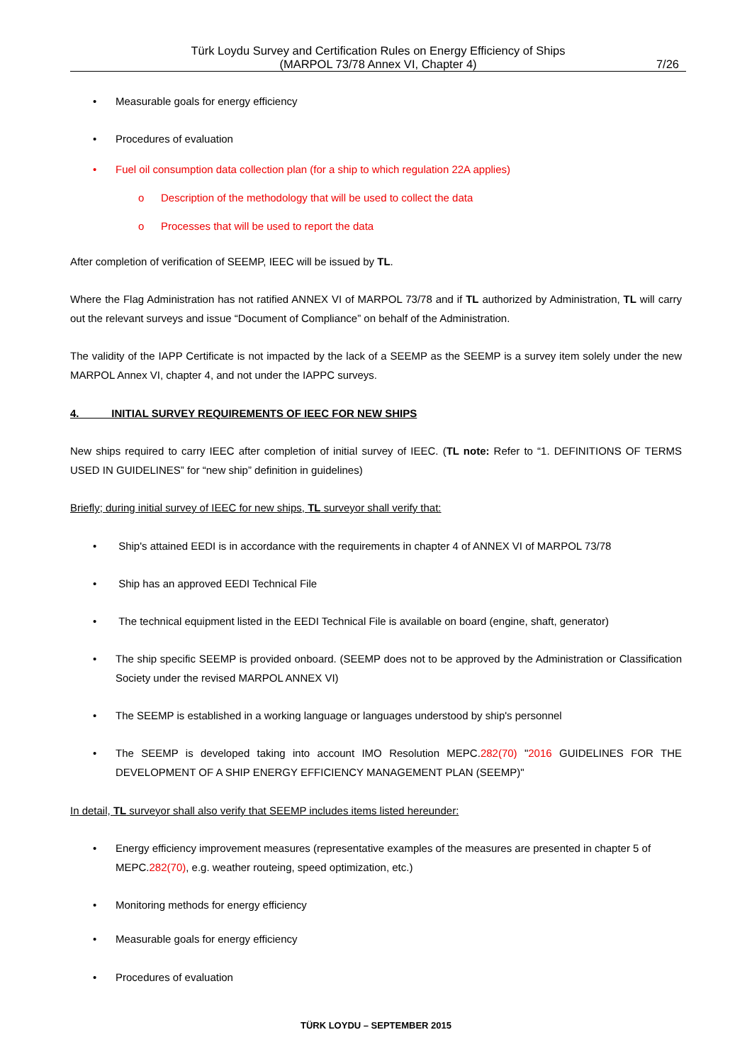Türk Loydu Survey and Certification Rules on Energy Efficiency of Ships
(MARPOL 73/78 Annex VI, Chapter 4)
7/26
• Measurable goals for energy efficiency
• Procedures of evaluation
• Fuel oil consumption data collection plan (for a ship to which regulation 22A applies)
o Description of the methodology that will be used to collect the data
o Processes that will be used to report the data
After completion of verification of SEEMP, IEEC will be issued by TL.
Where the Flag Administration has not ratified ANNEX VI of MARPOL 73/78 and if TL authorized by Administration, TL will carry out the relevant surveys and issue “Document of Compliance” on behalf of the Administration.
The validity of the IAPP Certificate is not impacted by the lack of a SEEMP as the SEEMP is a survey item solely under the new MARPOL Annex VI, chapter 4, and not under the IAPPC surveys.
4. INITIAL SURVEY REQUIREMENTS OF IEEC FOR NEW SHIPS
New ships required to carry IEEC after completion of initial survey of IEEC. (TL note: Refer to “1. DEFINITIONS OF TERMS USED IN GUIDELINES” for “new ship” definition in guidelines)
Briefly; during initial survey of IEEC for new ships, TL surveyor shall verify that:
• Ship's attained EEDI is in accordance with the requirements in chapter 4 of ANNEX VI of MARPOL 73/78
• Ship has an approved EEDI Technical File
• The technical equipment listed in the EEDI Technical File is available on board (engine, shaft, generator)
• The ship specific SEEMP is provided onboard. (SEEMP does not to be approved by the Administration or Classification Society under the revised MARPOL ANNEX VI)
• The SEEMP is established in a working language or languages understood by ship's personnel
• The SEEMP is developed taking into account IMO Resolution MEPC.282(70) "2016 GUIDELINES FOR THE DEVELOPMENT OF A SHIP ENERGY EFFICIENCY MANAGEMENT PLAN (SEEMP)"
In detail, TL surveyor shall also verify that SEEMP includes items listed hereunder:
• Energy efficiency improvement measures (representative examples of the measures are presented in chapter 5 of MEPC.282(70), e.g. weather routeing, speed optimization, etc.)
• Monitoring methods for energy efficiency
• Measurable goals for energy efficiency
• Procedures of evaluation
TÜRK LOYDU – SEPTEMBER 2015